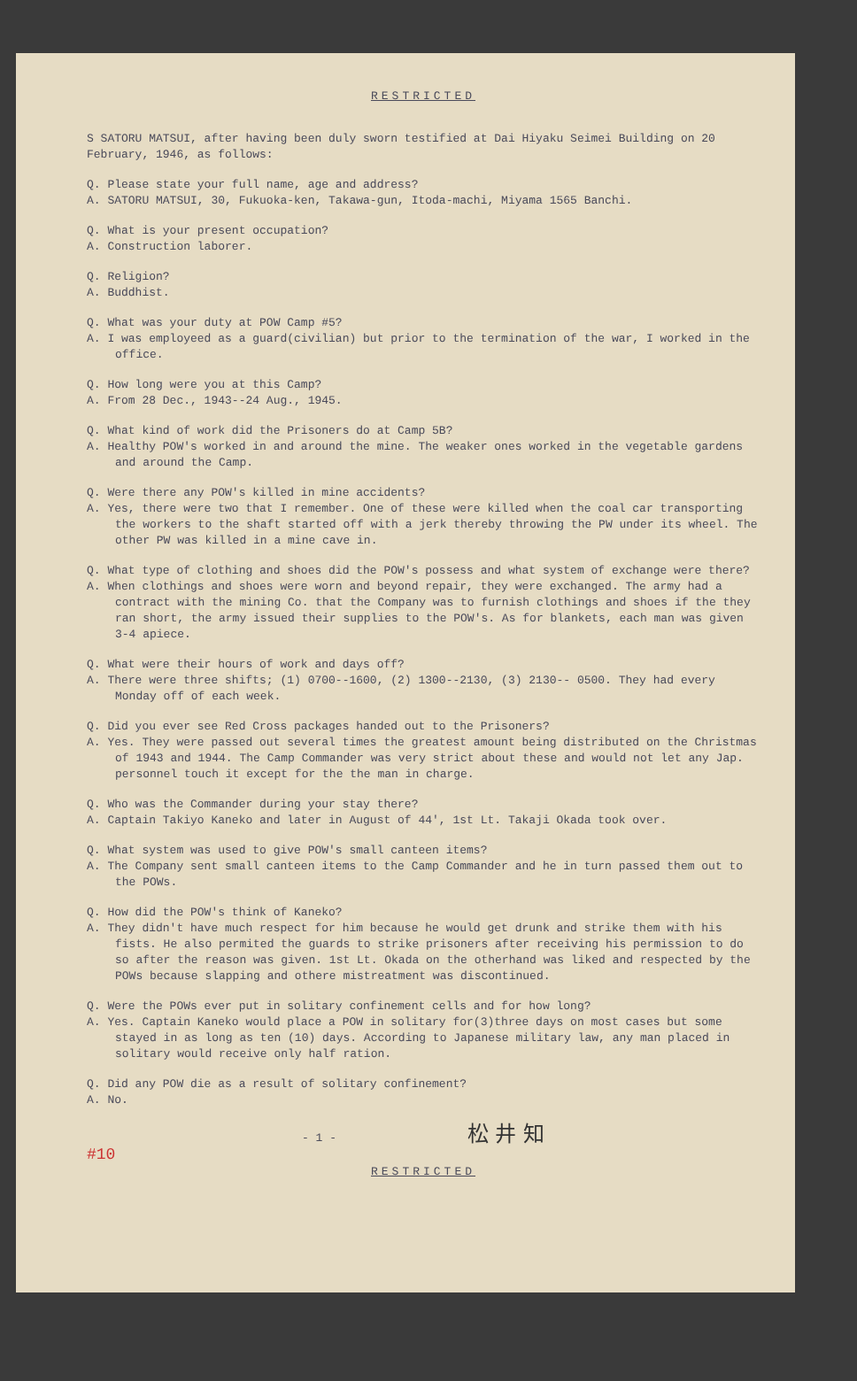RESTRICTED
S SATORU MATSUI, after having been duly sworn testified at Dai Hiyaku Seimei Building on 20 February, 1946, as follows:
Q. Please state your full name, age and address?
A. SATORU MATSUI, 30, Fukuoka-ken, Takawa-gun, Itoda-machi, Miyama 1565 Banchi.
Q. What is your present occupation?
A. Construction laborer.
Q. Religion?
A. Buddhist.
Q. What was your duty at POW Camp #5?
A. I was employeed as a guard(civilian) but prior to the termination of the war, I worked in the office.
Q. How long were you at this Camp?
A. From 28 Dec., 1943--24 Aug., 1945.
Q. What kind of work did the Prisoners do at Camp 5B?
A. Healthy POW's worked in and around the mine. The weaker ones worked in the vegetable gardens and around the Camp.
Q. Were there any POW's killed in mine accidents?
A. Yes, there were two that I remember. One of these were killed when the coal car transporting the workers to the shaft started off with a jerk thereby throwing the PW under its wheel. The other PW was killed in a mine cave in.
Q. What type of clothing and shoes did the POW's possess and what system of exchange were there?
A. When clothings and shoes were worn and beyond repair, they were exchanged. The army had a contract with the mining Co. that the Company was to furnish clothings and shoes if the they ran short, the army issued their supplies to the POW's. As for blankets, each man was given 3-4 apiece.
Q. What were their hours of work and days off?
A. There were three shifts; (1) 0700--1600, (2) 1300--2130, (3) 2130-- 0500. They had every Monday off of each week.
Q. Did you ever see Red Cross packages handed out to the Prisoners?
A. Yes. They were passed out several times the greatest amount being distributed on the Christmas of 1943 and 1944. The Camp Commander was very strict about these and would not let any Jap. personnel touch it except for the the man in charge.
Q. Who was the Commander during your stay there?
A. Captain Takiyo Kaneko and later in August of 44', 1st Lt. Takaji Okada took over.
Q. What system was used to give POW's small canteen items?
A. The Company sent small canteen items to the Camp Commander and he in turn passed them out to the POWs.
Q. How did the POW's think of Kaneko?
A. They didn't have much respect for him because he would get drunk and strike them with his fists. He also permited the guards to strike prisoners after receiving his permission to do so after the reason was given. 1st Lt. Okada on the otherhand was liked and respected by the POWs because slapping and othere mistreatment was discontinued.
Q. Were the POWs ever put in solitary confinement cells and for how long?
A. Yes. Captain Kaneko would place a POW in solitary for(3)three days on most cases but some stayed in as long as ten (10) days. According to Japanese military law, any man placed in solitary would receive only half ration.
Q. Did any POW die as a result of solitary confinement?
A. No.
- 1 - 松 井 知
#10
RESTRICTED